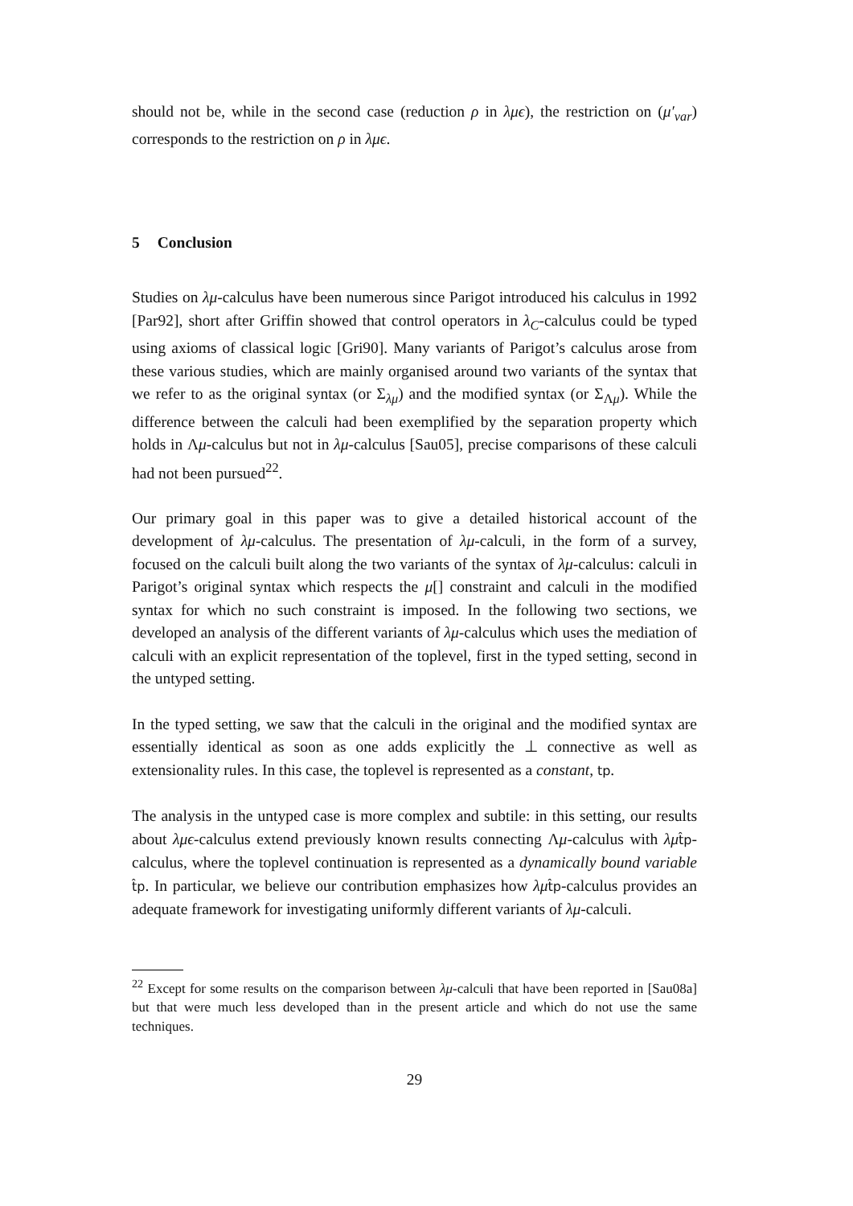should not be, while in the second case (reduction ρ in λμϵ), the restriction on (μ′<sub>var</sub>) corresponds to the restriction on ρ in λμϵ.
5 Conclusion
Studies on λμ-calculus have been numerous since Parigot introduced his calculus in 1992 [Par92], short after Griffin showed that control operators in λ<sub>C</sub>-calculus could be typed using axioms of classical logic [Gri90]. Many variants of Parigot’s calculus arose from these various studies, which are mainly organised around two variants of the syntax that we refer to as the original syntax (or Σ<sub>λμ</sub>) and the modified syntax (or Σ<sub>Λμ</sub>). While the difference between the calculi had been exemplified by the separation property which holds in Λμ-calculus but not in λμ-calculus [Sau05], precise comparisons of these calculi had not been pursued<sup>22</sup>.
Our primary goal in this paper was to give a detailed historical account of the development of λμ-calculus. The presentation of λμ-calculi, in the form of a survey, focused on the calculi built along the two variants of the syntax of λμ-calculus: calculi in Parigot’s original syntax which respects the μ[] constraint and calculi in the modified syntax for which no such constraint is imposed. In the following two sections, we developed an analysis of the different variants of λμ-calculus which uses the mediation of calculi with an explicit representation of the toplevel, first in the typed setting, second in the untyped setting.
In the typed setting, we saw that the calculi in the original and the modified syntax are essentially identical as soon as one adds explicitly the ⊥ connective as well as extensionality rules. In this case, the toplevel is represented as a constant, tp.
The analysis in the untyped case is more complex and subtile: in this setting, our results about λμϵ-calculus extend previously known results connecting Λμ-calculus with λμ t̂p-calculus, where the toplevel continuation is represented as a dynamically bound variable t̂p. In particular, we believe our contribution emphasizes how λμ t̂p-calculus provides an adequate framework for investigating uniformly different variants of λμ-calculi.
<sup>22</sup> Except for some results on the comparison between λμ-calculi that have been reported in [Sau08a] but that were much less developed than in the present article and which do not use the same techniques.
29